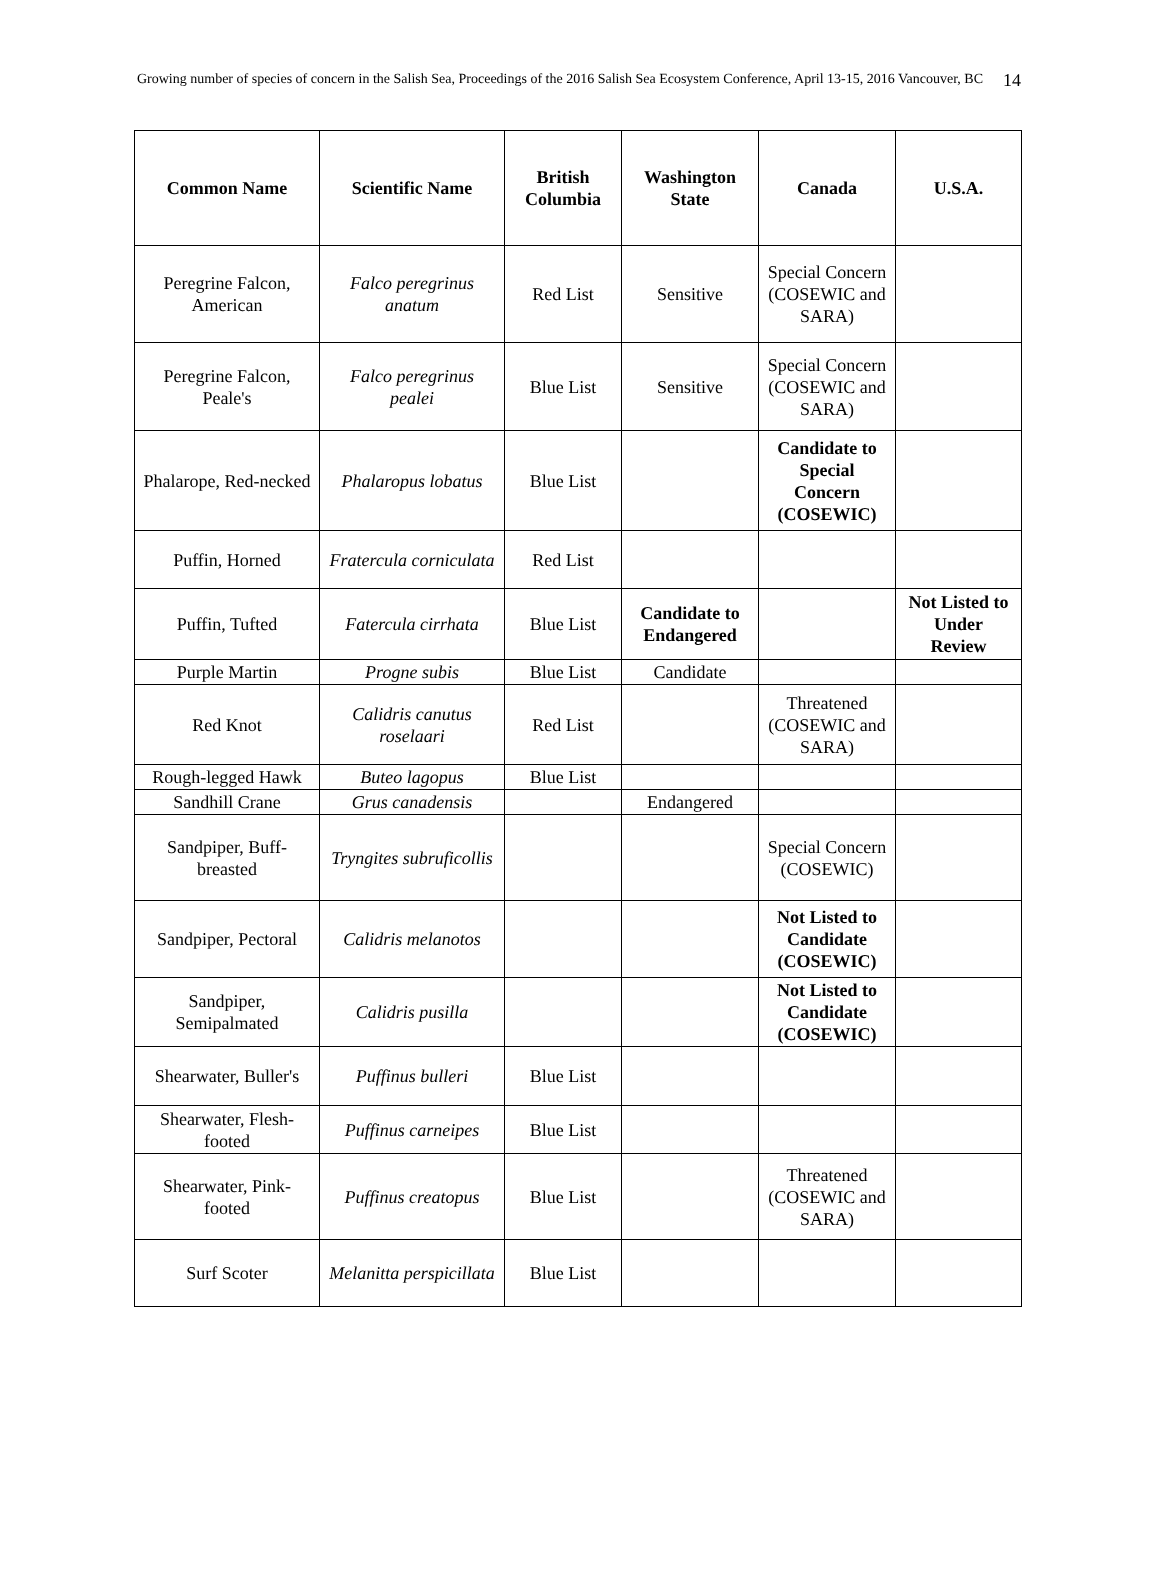Growing number of species of concern in the Salish Sea, Proceedings of the 2016 Salish Sea Ecosystem Conference, April 13-15, 2016 Vancouver, BC
14
| Common Name | Scientific Name | British Columbia | Washington State | Canada | U.S.A. |
| --- | --- | --- | --- | --- | --- |
| Peregrine Falcon, American | Falco peregrinus anatum | Red List | Sensitive | Special Concern (COSEWIC and SARA) | |
| Peregrine Falcon, Peale's | Falco peregrinus pealei | Blue List | Sensitive | Special Concern (COSEWIC and SARA) | |
| Phalarope, Red-necked | Phalaropus lobatus | Blue List | | Candidate to Special Concern (COSEWIC) | |
| Puffin, Horned | Fratercula corniculata | Red List | | | |
| Puffin, Tufted | Fatercula cirrhata | Blue List | Candidate to Endangered | | Not Listed to Under Review |
| Purple Martin | Progne subis | Blue List | Candidate | | |
| Red Knot | Calidris canutus roselaari | Red List | | Threatened (COSEWIC and SARA) | |
| Rough-legged Hawk | Buteo lagopus | Blue List | | | |
| Sandhill Crane | Grus canadensis | | Endangered | | |
| Sandpiper, Buff-breasted | Tryngites subruficollis | | | Special Concern (COSEWIC) | |
| Sandpiper, Pectoral | Calidris melanotos | | | Not Listed to Candidate (COSEWIC) | |
| Sandpiper, Semipalmated | Calidris pusilla | | | Not Listed to Candidate (COSEWIC) | |
| Shearwater, Buller's | Puffinus bulleri | Blue List | | | |
| Shearwater, Flesh-footed | Puffinus carneipes | Blue List | | | |
| Shearwater, Pink-footed | Puffinus creatopus | Blue List | | Threatened (COSEWIC and SARA) | |
| Surf Scoter | Melanitta perspicillata | Blue List | | | |